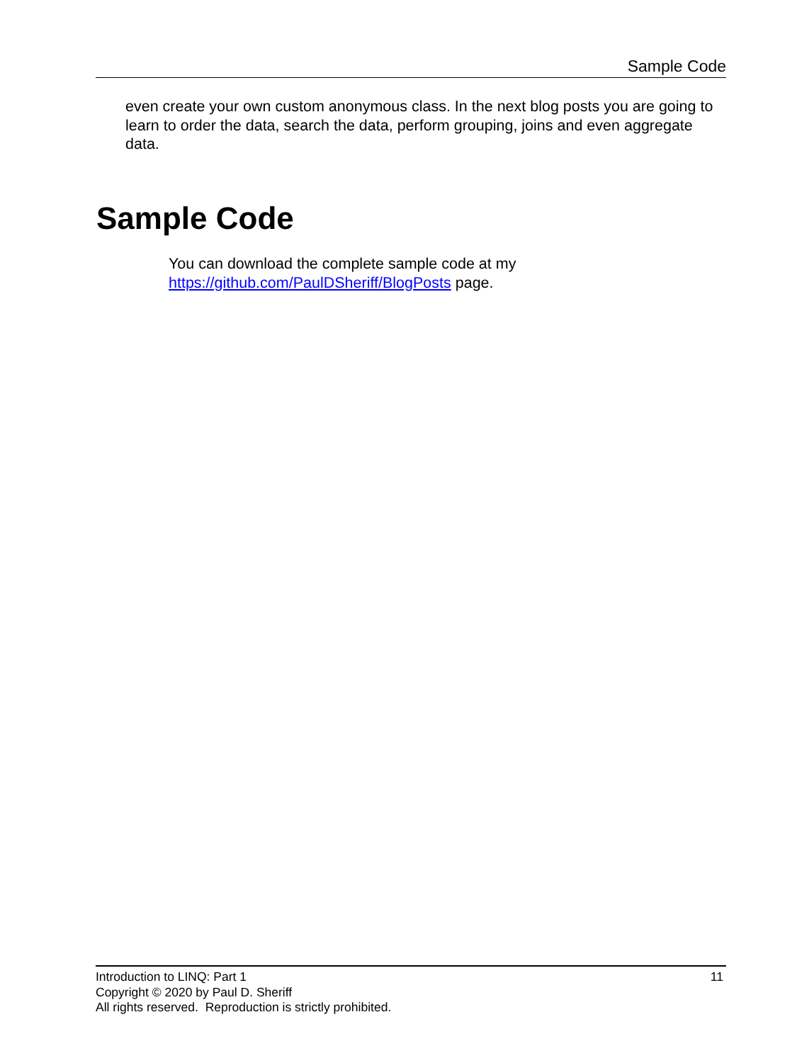Sample Code
even create your own custom anonymous class. In the next blog posts you are going to learn to order the data, search the data, perform grouping, joins and even aggregate data.
Sample Code
You can download the complete sample code at my
https://github.com/PaulDSheriff/BlogPosts page.
11 Introduction to LINQ: Part 1
Copyright © 2020 by Paul D. Sheriff
All rights reserved. Reproduction is strictly prohibited.